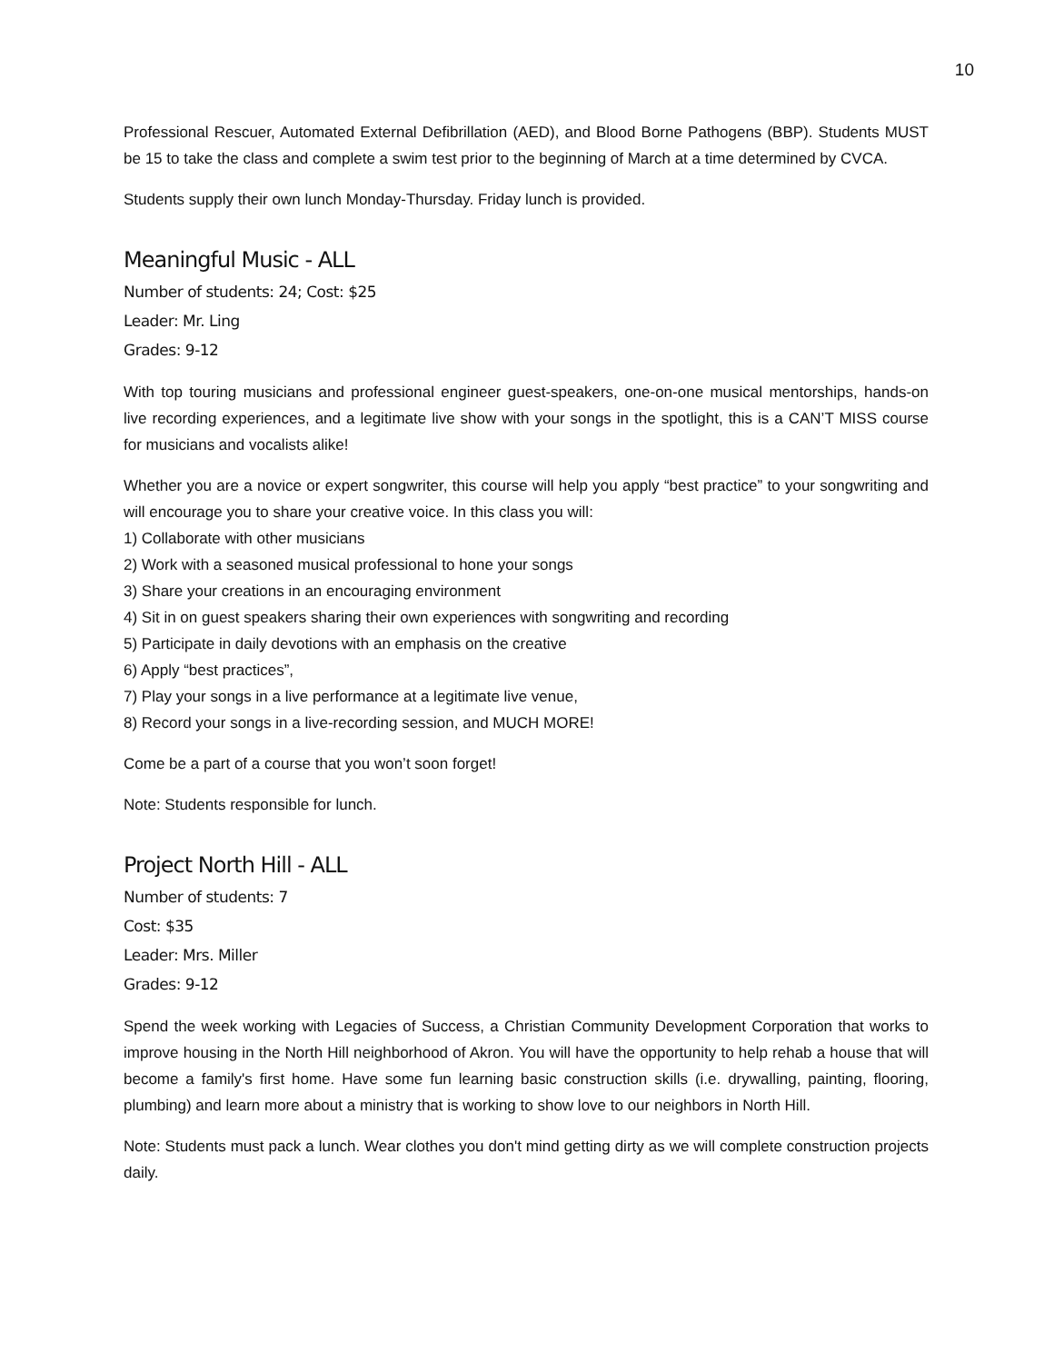10
Professional Rescuer, Automated External Defibrillation (AED), and Blood Borne Pathogens (BBP). Students MUST be 15 to take the class and complete a swim test prior to the beginning of March at a time determined by CVCA.
Students supply their own lunch Monday-Thursday. Friday lunch is provided.
Meaningful Music - ALL
Number of students: 24; Cost: $25
Leader: Mr. Ling
Grades: 9-12
With top touring musicians and professional engineer guest-speakers, one-on-one musical mentorships, hands-on live recording experiences, and a legitimate live show with your songs in the spotlight, this is a CAN’T MISS course for musicians and vocalists alike!
Whether you are a novice or expert songwriter, this course will help you apply “best practice” to your songwriting and will encourage you to share your creative voice. In this class you will:
1) Collaborate with other musicians
2) Work with a seasoned musical professional to hone your songs
3) Share your creations in an encouraging environment
4) Sit in on guest speakers sharing their own experiences with songwriting and recording
5) Participate in daily devotions with an emphasis on the creative
6) Apply “best practices”,
7) Play your songs in a live performance at a legitimate live venue,
8) Record your songs in a live-recording session, and MUCH MORE!
Come be a part of a course that you won’t soon forget!
Note: Students responsible for lunch.
Project North Hill - ALL
Number of students: 7
Cost: $35
Leader: Mrs. Miller
Grades: 9-12
Spend the week working with Legacies of Success, a Christian Community Development Corporation that works to improve housing in the North Hill neighborhood of Akron. You will have the opportunity to help rehab a house that will become a family's first home. Have some fun learning basic construction skills (i.e. drywalling, painting, flooring, plumbing) and learn more about a ministry that is working to show love to our neighbors in North Hill.
Note: Students must pack a lunch. Wear clothes you don't mind getting dirty as we will complete construction projects daily.